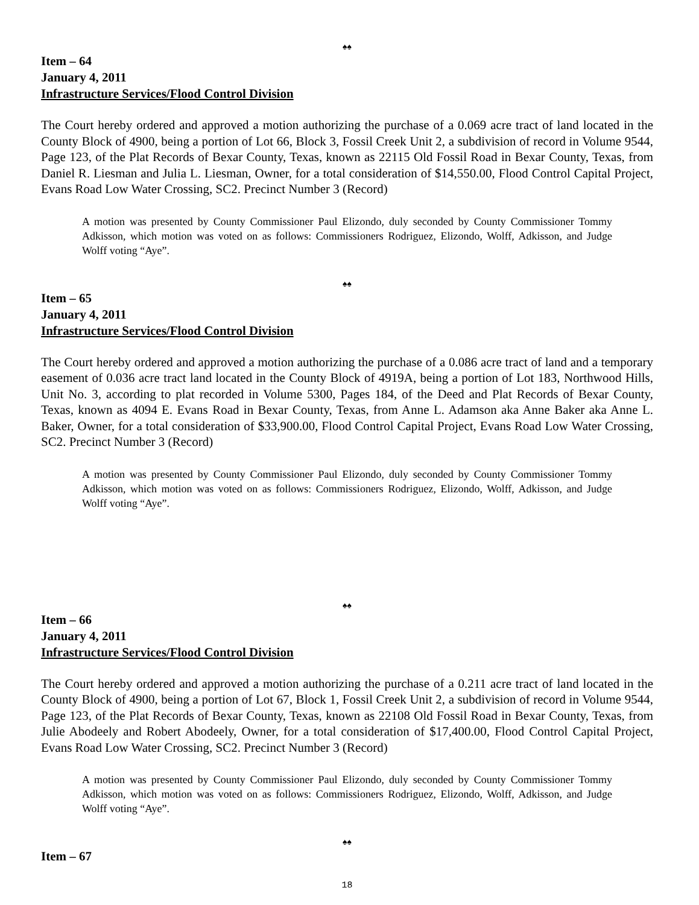♠♠
Item – 64
January 4, 2011
Infrastructure Services/Flood Control Division
The Court hereby ordered and approved a motion authorizing the purchase of a 0.069 acre tract of land located in the County Block of 4900, being a portion of Lot 66, Block 3, Fossil Creek Unit 2, a subdivision of record in Volume 9544, Page 123, of the Plat Records of Bexar County, Texas, known as 22115 Old Fossil Road in Bexar County, Texas, from Daniel R. Liesman and Julia L. Liesman, Owner, for a total consideration of $14,550.00, Flood Control Capital Project, Evans Road Low Water Crossing, SC2. Precinct Number 3 (Record)
A motion was presented by County Commissioner Paul Elizondo, duly seconded by County Commissioner Tommy Adkisson, which motion was voted on as follows: Commissioners Rodriguez, Elizondo, Wolff, Adkisson, and Judge Wolff voting “Aye”.
♠♠
Item – 65
January 4, 2011
Infrastructure Services/Flood Control Division
The Court hereby ordered and approved a motion authorizing the purchase of a 0.086 acre tract of land and a temporary easement of 0.036 acre tract land located in the County Block of 4919A, being a portion of Lot 183, Northwood Hills, Unit No. 3, according to plat recorded in Volume 5300, Pages 184, of the Deed and Plat Records of Bexar County, Texas, known as 4094 E. Evans Road in Bexar County, Texas, from Anne L. Adamson aka Anne Baker aka Anne L. Baker, Owner, for a total consideration of $33,900.00, Flood Control Capital Project, Evans Road Low Water Crossing, SC2. Precinct Number 3 (Record)
A motion was presented by County Commissioner Paul Elizondo, duly seconded by County Commissioner Tommy Adkisson, which motion was voted on as follows: Commissioners Rodriguez, Elizondo, Wolff, Adkisson, and Judge Wolff voting “Aye”.
♠♠
Item – 66
January 4, 2011
Infrastructure Services/Flood Control Division
The Court hereby ordered and approved a motion authorizing the purchase of a 0.211 acre tract of land located in the County Block of 4900, being a portion of Lot 67, Block 1, Fossil Creek Unit 2, a subdivision of record in Volume 9544, Page 123, of the Plat Records of Bexar County, Texas, known as 22108 Old Fossil Road in Bexar County, Texas, from Julie Abodeely and Robert Abodeely, Owner, for a total consideration of $17,400.00, Flood Control Capital Project, Evans Road Low Water Crossing, SC2. Precinct Number 3 (Record)
A motion was presented by County Commissioner Paul Elizondo, duly seconded by County Commissioner Tommy Adkisson, which motion was voted on as follows: Commissioners Rodriguez, Elizondo, Wolff, Adkisson, and Judge Wolff voting “Aye”.
♠♠
Item – 67
18